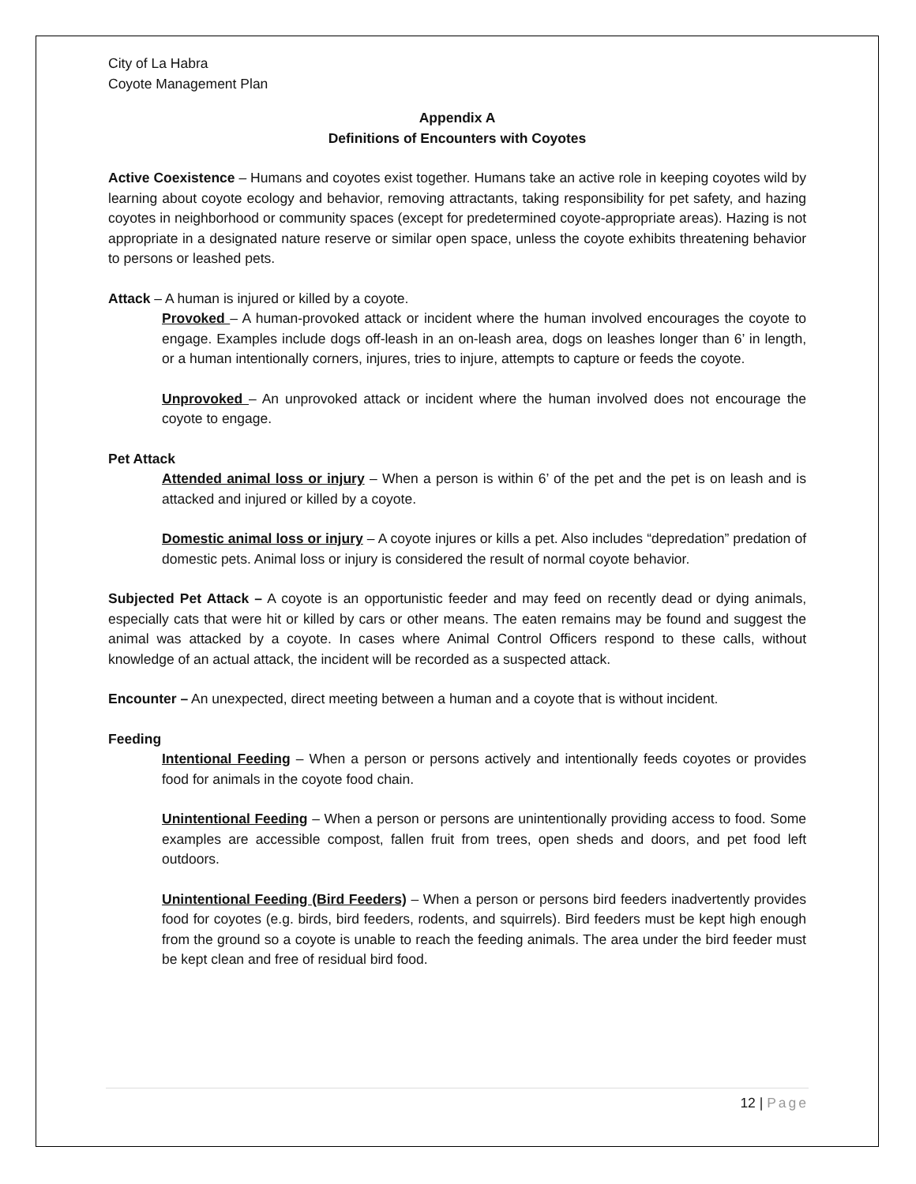City of La Habra
Coyote Management Plan
Appendix A
Definitions of Encounters with Coyotes
Active Coexistence – Humans and coyotes exist together. Humans take an active role in keeping coyotes wild by learning about coyote ecology and behavior, removing attractants, taking responsibility for pet safety, and hazing coyotes in neighborhood or community spaces (except for predetermined coyote-appropriate areas). Hazing is not appropriate in a designated nature reserve or similar open space, unless the coyote exhibits threatening behavior to persons or leashed pets.
Attack – A human is injured or killed by a coyote.
Provoked – A human-provoked attack or incident where the human involved encourages the coyote to engage. Examples include dogs off-leash in an on-leash area, dogs on leashes longer than 6’ in length, or a human intentionally corners, injures, tries to injure, attempts to capture or feeds the coyote.
Unprovoked – An unprovoked attack or incident where the human involved does not encourage the coyote to engage.
Pet Attack
Attended animal loss or injury – When a person is within 6’ of the pet and the pet is on leash and is attacked and injured or killed by a coyote.
Domestic animal loss or injury – A coyote injures or kills a pet. Also includes “depredation” predation of domestic pets. Animal loss or injury is considered the result of normal coyote behavior.
Subjected Pet Attack – A coyote is an opportunistic feeder and may feed on recently dead or dying animals, especially cats that were hit or killed by cars or other means. The eaten remains may be found and suggest the animal was attacked by a coyote. In cases where Animal Control Officers respond to these calls, without knowledge of an actual attack, the incident will be recorded as a suspected attack.
Encounter – An unexpected, direct meeting between a human and a coyote that is without incident.
Feeding
Intentional Feeding – When a person or persons actively and intentionally feeds coyotes or provides food for animals in the coyote food chain.
Unintentional Feeding – When a person or persons are unintentionally providing access to food. Some examples are accessible compost, fallen fruit from trees, open sheds and doors, and pet food left outdoors.
Unintentional Feeding (Bird Feeders) – When a person or persons bird feeders inadvertently provides food for coyotes (e.g. birds, bird feeders, rodents, and squirrels). Bird feeders must be kept high enough from the ground so a coyote is unable to reach the feeding animals. The area under the bird feeder must be kept clean and free of residual bird food.
12 | Page